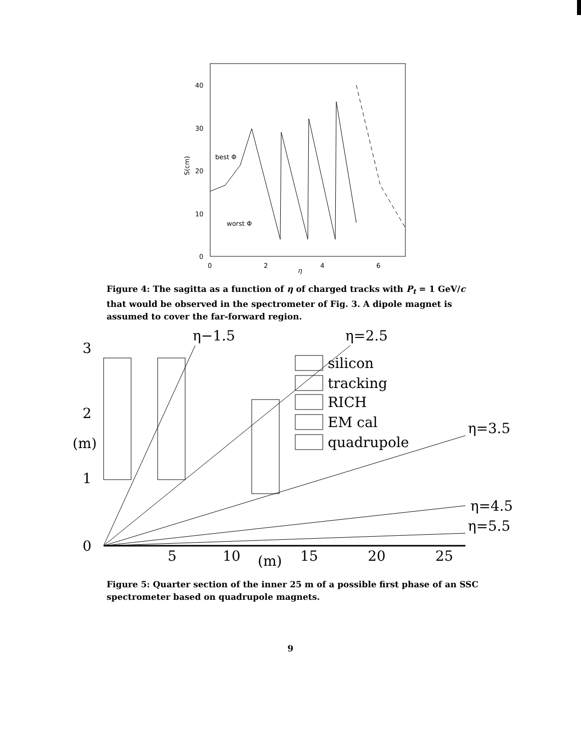40
30
20
10
0
0
2
4
6
η
S(cm)
best Φ
worst Φ
Figure 4: The sagitta as a function of η of charged tracks with P<sub>t</sub> = 1 GeV/c that would be observed in the spectrometer of Fig. 3. A dipole magnet is assumed to cover the far-forward region.
3
2
(m)
1
0
5
10
(m)
15
20
25
η−1.5
η=2.5
silicon
tracking
RICH
EM cal
quadrupole
η=3.5
η=4.5
η=5.5
Figure 5: Quarter section of the inner 25 m of a possible first phase of an SSC spectrometer based on quadrupole magnets.
9